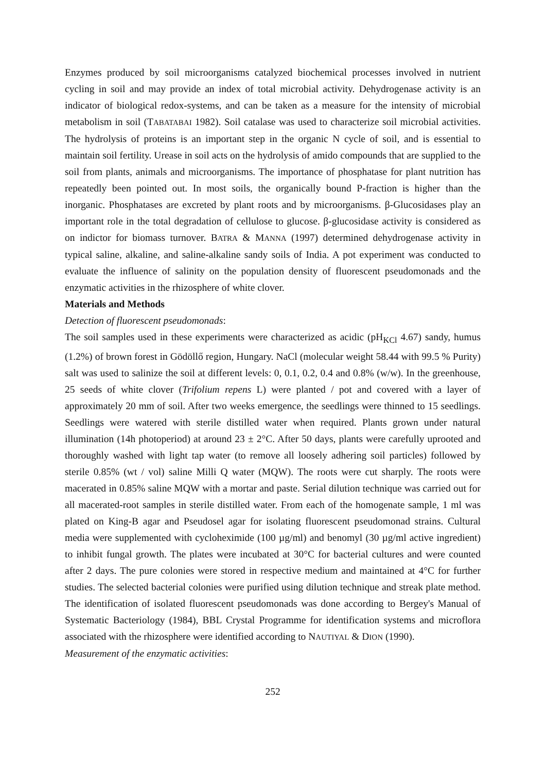Enzymes produced by soil microorganisms catalyzed biochemical processes involved in nutrient cycling in soil and may provide an index of total microbial activity. Dehydrogenase activity is an indicator of biological redox-systems, and can be taken as a measure for the intensity of microbial metabolism in soil (TABATABAI 1982). Soil catalase was used to characterize soil microbial activities. The hydrolysis of proteins is an important step in the organic N cycle of soil, and is essential to maintain soil fertility. Urease in soil acts on the hydrolysis of amido compounds that are supplied to the soil from plants, animals and microorganisms. The importance of phosphatase for plant nutrition has repeatedly been pointed out. In most soils, the organically bound P-fraction is higher than the inorganic. Phosphatases are excreted by plant roots and by microorganisms. β-Glucosidases play an important role in the total degradation of cellulose to glucose. β-glucosidase activity is considered as on indictor for biomass turnover. BATRA & MANNA (1997) determined dehydrogenase activity in typical saline, alkaline, and saline-alkaline sandy soils of India. A pot experiment was conducted to evaluate the influence of salinity on the population density of fluorescent pseudomonads and the enzymatic activities in the rhizosphere of white clover.
Materials and Methods
Detection of fluorescent pseudomonads:
The soil samples used in these experiments were characterized as acidic (pH<sub>KCl</sub> 4.67) sandy, humus (1.2%) of brown forest in Gödöllő region, Hungary. NaCl (molecular weight 58.44 with 99.5 % Purity) salt was used to salinize the soil at different levels: 0, 0.1, 0.2, 0.4 and 0.8% (w/w). In the greenhouse, 25 seeds of white clover (Trifolium repens L) were planted / pot and covered with a layer of approximately 20 mm of soil. After two weeks emergence, the seedlings were thinned to 15 seedlings. Seedlings were watered with sterile distilled water when required. Plants grown under natural illumination (14h photoperiod) at around 23 ± 2°C. After 50 days, plants were carefully uprooted and thoroughly washed with light tap water (to remove all loosely adhering soil particles) followed by sterile 0.85% (wt / vol) saline Milli Q water (MQW). The roots were cut sharply. The roots were macerated in 0.85% saline MQW with a mortar and paste. Serial dilution technique was carried out for all macerated-root samples in sterile distilled water. From each of the homogenate sample, 1 ml was plated on King-B agar and Pseudosel agar for isolating fluorescent pseudomonad strains. Cultural media were supplemented with cycloheximide (100 µg/ml) and benomyl (30 µg/ml active ingredient) to inhibit fungal growth. The plates were incubated at 30°C for bacterial cultures and were counted after 2 days. The pure colonies were stored in respective medium and maintained at 4°C for further studies. The selected bacterial colonies were purified using dilution technique and streak plate method. The identification of isolated fluorescent pseudomonads was done according to Bergey's Manual of Systematic Bacteriology (1984), BBL Crystal Programme for identification systems and microflora associated with the rhizosphere were identified according to NAUTIYAL & DION (1990).
Measurement of the enzymatic activities:
252